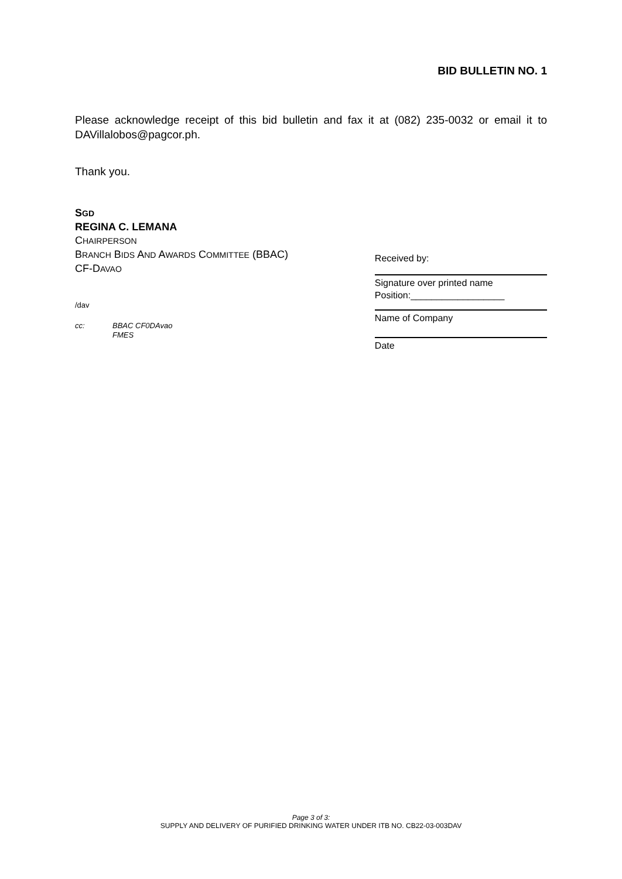BID BULLETIN NO. 1
Please acknowledge receipt of this bid bulletin and fax it at (082) 235-0032 or email it to DAVillalobos@pagcor.ph.
Thank you.
SGD
REGINA C. LEMANA
CHAIRPERSON
BRANCH BIDS AND AWARDS COMMITTEE (BBAC)
CF-DAVAO
/dav
cc: BBAC CF0DAvao
FMES
Received by:
Signature over printed name
Position:__________________
Name of Company
Date
Page 3 of 3:
SUPPLY AND DELIVERY OF PURIFIED DRINKING WATER UNDER ITB NO. CB22-03-003DAV